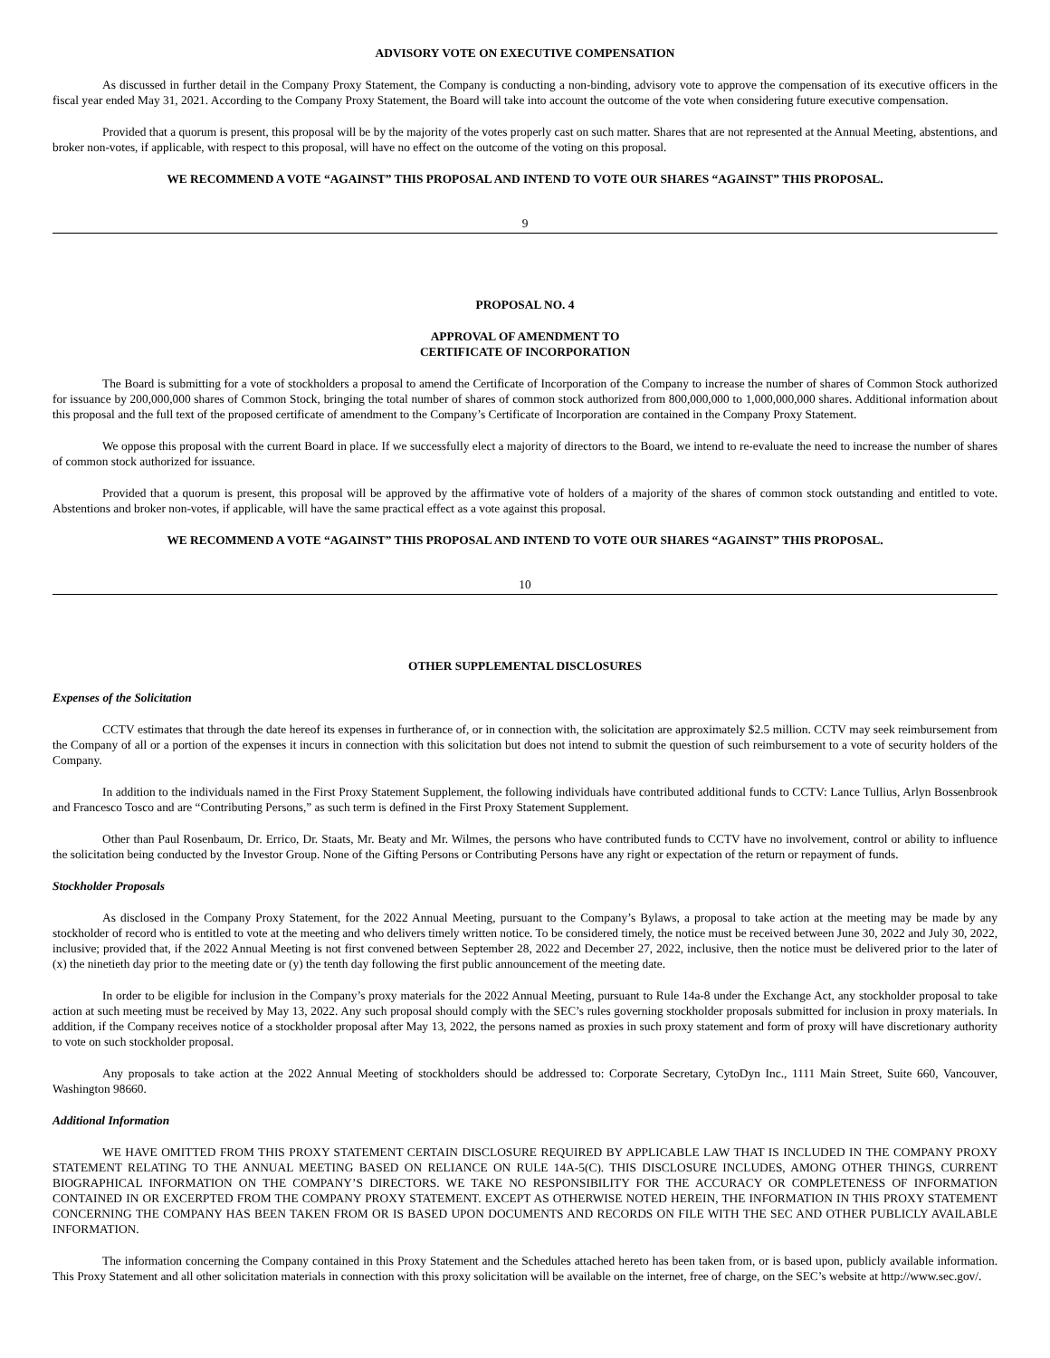ADVISORY VOTE ON EXECUTIVE COMPENSATION
As discussed in further detail in the Company Proxy Statement, the Company is conducting a non-binding, advisory vote to approve the compensation of its executive officers in the fiscal year ended May 31, 2021. According to the Company Proxy Statement, the Board will take into account the outcome of the vote when considering future executive compensation.
Provided that a quorum is present, this proposal will be by the majority of the votes properly cast on such matter. Shares that are not represented at the Annual Meeting, abstentions, and broker non-votes, if applicable, with respect to this proposal, will have no effect on the outcome of the voting on this proposal.
WE RECOMMEND A VOTE “AGAINST” THIS PROPOSAL AND INTEND TO VOTE OUR SHARES “AGAINST” THIS PROPOSAL.
9
PROPOSAL NO. 4
APPROVAL OF AMENDMENT TO
CERTIFICATE OF INCORPORATION
The Board is submitting for a vote of stockholders a proposal to amend the Certificate of Incorporation of the Company to increase the number of shares of Common Stock authorized for issuance by 200,000,000 shares of Common Stock, bringing the total number of shares of common stock authorized from 800,000,000 to 1,000,000,000 shares. Additional information about this proposal and the full text of the proposed certificate of amendment to the Company’s Certificate of Incorporation are contained in the Company Proxy Statement.
We oppose this proposal with the current Board in place. If we successfully elect a majority of directors to the Board, we intend to re-evaluate the need to increase the number of shares of common stock authorized for issuance.
Provided that a quorum is present, this proposal will be approved by the affirmative vote of holders of a majority of the shares of common stock outstanding and entitled to vote. Abstentions and broker non-votes, if applicable, will have the same practical effect as a vote against this proposal.
WE RECOMMEND A VOTE “AGAINST” THIS PROPOSAL AND INTEND TO VOTE OUR SHARES “AGAINST” THIS PROPOSAL.
10
OTHER SUPPLEMENTAL DISCLOSURES
Expenses of the Solicitation
CCTV estimates that through the date hereof its expenses in furtherance of, or in connection with, the solicitation are approximately $2.5 million. CCTV may seek reimbursement from the Company of all or a portion of the expenses it incurs in connection with this solicitation but does not intend to submit the question of such reimbursement to a vote of security holders of the Company.
In addition to the individuals named in the First Proxy Statement Supplement, the following individuals have contributed additional funds to CCTV: Lance Tullius, Arlyn Bossenbrook and Francesco Tosco and are “Contributing Persons,” as such term is defined in the First Proxy Statement Supplement.
Other than Paul Rosenbaum, Dr. Errico, Dr. Staats, Mr. Beaty and Mr. Wilmes, the persons who have contributed funds to CCTV have no involvement, control or ability to influence the solicitation being conducted by the Investor Group. None of the Gifting Persons or Contributing Persons have any right or expectation of the return or repayment of funds.
Stockholder Proposals
As disclosed in the Company Proxy Statement, for the 2022 Annual Meeting, pursuant to the Company’s Bylaws, a proposal to take action at the meeting may be made by any stockholder of record who is entitled to vote at the meeting and who delivers timely written notice. To be considered timely, the notice must be received between June 30, 2022 and July 30, 2022, inclusive; provided that, if the 2022 Annual Meeting is not first convened between September 28, 2022 and December 27, 2022, inclusive, then the notice must be delivered prior to the later of (x) the ninetieth day prior to the meeting date or (y) the tenth day following the first public announcement of the meeting date.
In order to be eligible for inclusion in the Company’s proxy materials for the 2022 Annual Meeting, pursuant to Rule 14a-8 under the Exchange Act, any stockholder proposal to take action at such meeting must be received by May 13, 2022. Any such proposal should comply with the SEC’s rules governing stockholder proposals submitted for inclusion in proxy materials. In addition, if the Company receives notice of a stockholder proposal after May 13, 2022, the persons named as proxies in such proxy statement and form of proxy will have discretionary authority to vote on such stockholder proposal.
Any proposals to take action at the 2022 Annual Meeting of stockholders should be addressed to: Corporate Secretary, CytoDyn Inc., 1111 Main Street, Suite 660, Vancouver, Washington 98660.
Additional Information
WE HAVE OMITTED FROM THIS PROXY STATEMENT CERTAIN DISCLOSURE REQUIRED BY APPLICABLE LAW THAT IS INCLUDED IN THE COMPANY PROXY STATEMENT RELATING TO THE ANNUAL MEETING BASED ON RELIANCE ON RULE 14A-5(C). THIS DISCLOSURE INCLUDES, AMONG OTHER THINGS, CURRENT BIOGRAPHICAL INFORMATION ON THE COMPANY’S DIRECTORS. WE TAKE NO RESPONSIBILITY FOR THE ACCURACY OR COMPLETENESS OF INFORMATION CONTAINED IN OR EXCERPTED FROM THE COMPANY PROXY STATEMENT. EXCEPT AS OTHERWISE NOTED HEREIN, THE INFORMATION IN THIS PROXY STATEMENT CONCERNING THE COMPANY HAS BEEN TAKEN FROM OR IS BASED UPON DOCUMENTS AND RECORDS ON FILE WITH THE SEC AND OTHER PUBLICLY AVAILABLE INFORMATION.
The information concerning the Company contained in this Proxy Statement and the Schedules attached hereto has been taken from, or is based upon, publicly available information. This Proxy Statement and all other solicitation materials in connection with this proxy solicitation will be available on the internet, free of charge, on the SEC’s website at http://www.sec.gov/.